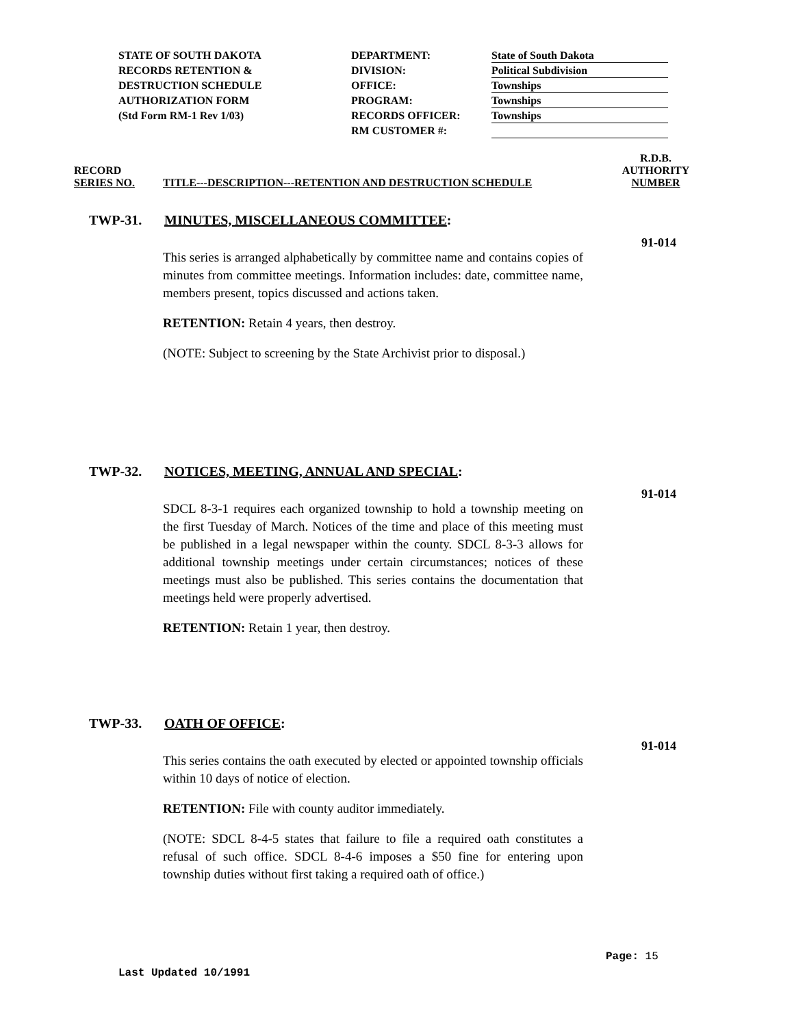STATE OF SOUTH DAKOTA
RECORDS RETENTION &
DESTRUCTION SCHEDULE
AUTHORIZATION FORM
(Std Form RM-1 Rev 1/03)
DEPARTMENT:
DIVISION:
OFFICE:
PROGRAM:
RECORDS OFFICER:
RM CUSTOMER #:
State of South Dakota
Political Subdivision
Townships
Townships
Townships
RECORD
SERIES NO.
TITLE---DESCRIPTION---RETENTION AND DESTRUCTION SCHEDULE
R.D.B.
AUTHORITY
NUMBER
TWP-31. MINUTES, MISCELLANEOUS COMMITTEE:
91-014
This series is arranged alphabetically by committee name and contains copies of minutes from committee meetings. Information includes: date, committee name, members present, topics discussed and actions taken.
RETENTION: Retain 4 years, then destroy.
(NOTE: Subject to screening by the State Archivist prior to disposal.)
TWP-32. NOTICES, MEETING, ANNUAL AND SPECIAL:
91-014
SDCL 8-3-1 requires each organized township to hold a township meeting on the first Tuesday of March. Notices of the time and place of this meeting must be published in a legal newspaper within the county. SDCL 8-3-3 allows for additional township meetings under certain circumstances; notices of these meetings must also be published. This series contains the documentation that meetings held were properly advertised.
RETENTION: Retain 1 year, then destroy.
TWP-33. OATH OF OFFICE:
91-014
This series contains the oath executed by elected or appointed township officials within 10 days of notice of election.
RETENTION: File with county auditor immediately.
(NOTE: SDCL 8-4-5 states that failure to file a required oath constitutes a refusal of such office. SDCL 8-4-6 imposes a $50 fine for entering upon township duties without first taking a required oath of office.)
Page: 15
Last Updated 10/1991